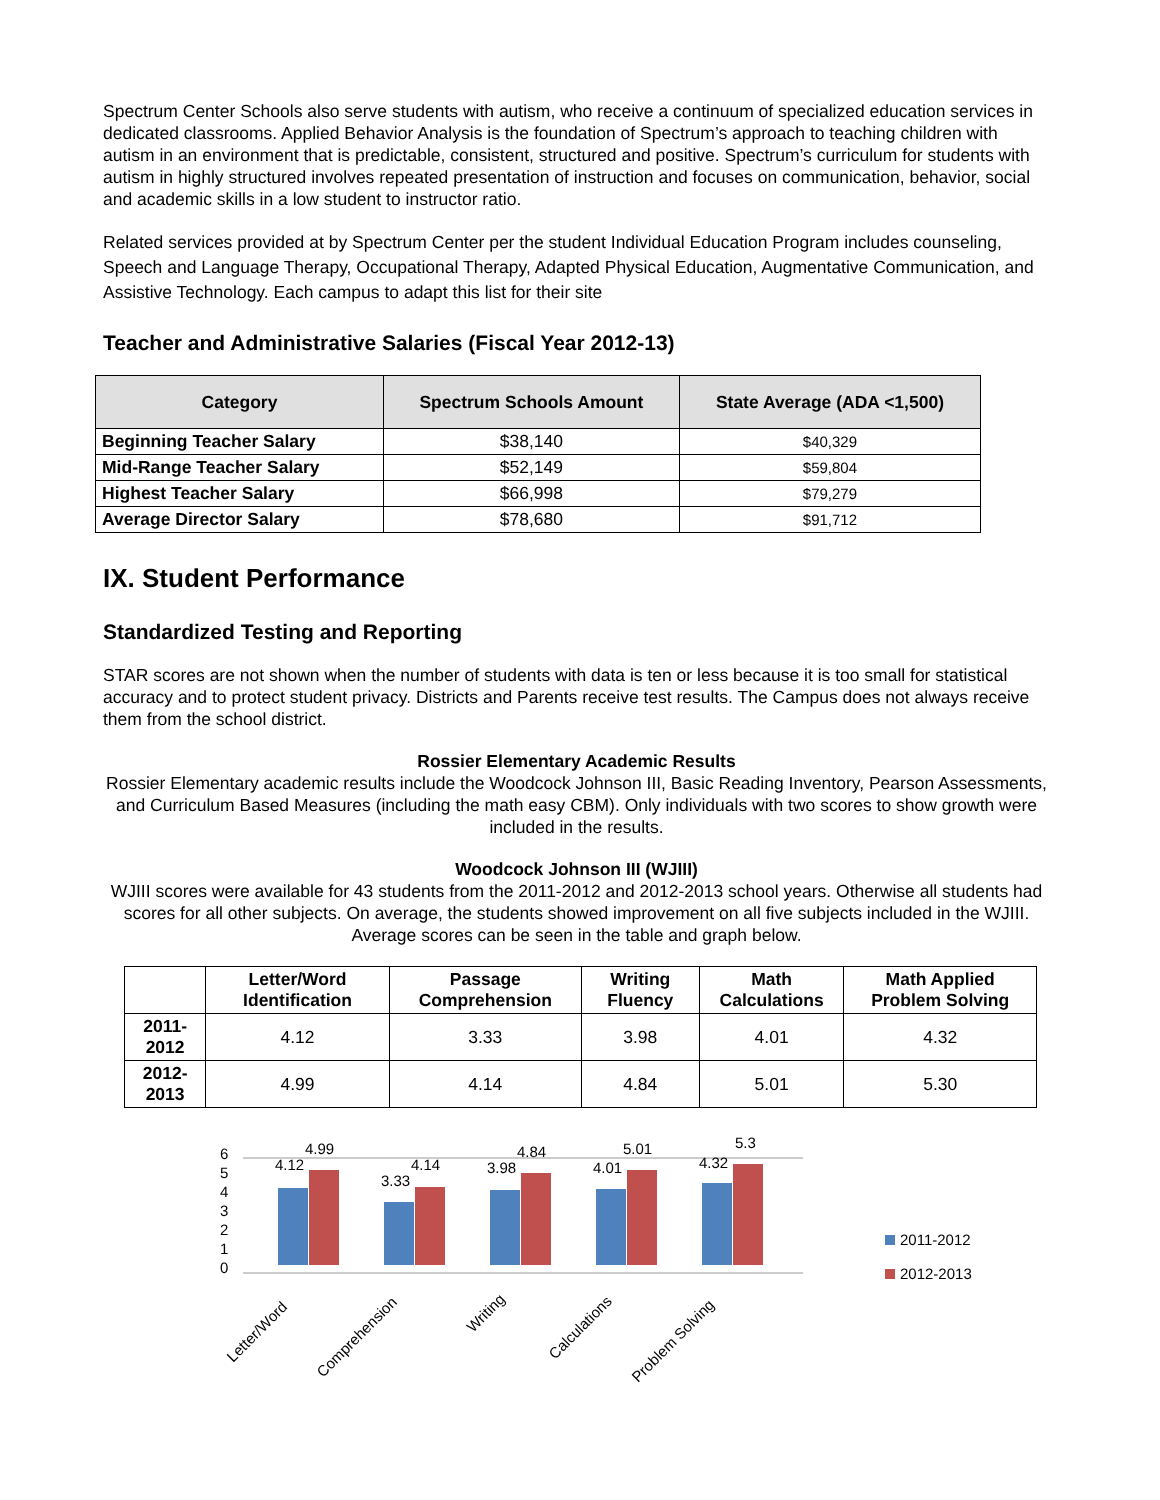Spectrum Center Schools also serve students with autism, who receive a continuum of specialized education services in dedicated classrooms. Applied Behavior Analysis is the foundation of Spectrum’s approach to teaching children with autism in an environment that is predictable, consistent, structured and positive. Spectrum’s curriculum for students with autism in highly structured involves repeated presentation of instruction and focuses on communication, behavior, social and academic skills in a low student to instructor ratio.
Related services provided at by Spectrum Center per the student Individual Education Program includes counseling, Speech and Language Therapy, Occupational Therapy, Adapted Physical Education, Augmentative Communication, and Assistive Technology. Each campus to adapt this list for their site
Teacher and Administrative Salaries (Fiscal Year 2012-13)
| Category | Spectrum Schools Amount | State Average (ADA <1,500) |
| --- | --- | --- |
| Beginning Teacher Salary | $38,140 | $40,329 |
| Mid-Range Teacher Salary | $52,149 | $59,804 |
| Highest Teacher Salary | $66,998 | $79,279 |
| Average Director Salary | $78,680 | $91,712 |
IX. Student Performance
Standardized Testing and Reporting
STAR scores are not shown when the number of students with data is ten or less because it is too small for statistical accuracy and to protect student privacy. Districts and Parents receive test results. The Campus does not always receive them from the school district.
Rossier Elementary Academic Results
Rossier Elementary academic results include the Woodcock Johnson III, Basic Reading Inventory, Pearson Assessments, and Curriculum Based Measures (including the math easy CBM). Only individuals with two scores to show growth were included in the results.
Woodcock Johnson III (WJIII)
WJIII scores were available for 43 students from the 2011-2012 and 2012-2013 school years. Otherwise all students had scores for all other subjects. On average, the students showed improvement on all five subjects included in the WJIII. Average scores can be seen in the table and graph below.
| | Letter/Word Identification | Passage Comprehension | Writing Fluency | Math Calculations | Math Applied Problem Solving |
| --- | --- | --- | --- | --- | --- |
| 2011-2012 | 4.12 | 3.33 | 3.98 | 4.01 | 4.32 |
| 2012-2013 | 4.99 | 4.14 | 4.84 | 5.01 | 5.30 |
0
1
2
3
4
5
6
4.12
4.99
3.33
4.14
3.98
4.84
4.01
5.01
4.32
5.3
Letter/Word
Comprehension
Writing
Calculations
Problem Solving
2011-2012
2012-2013